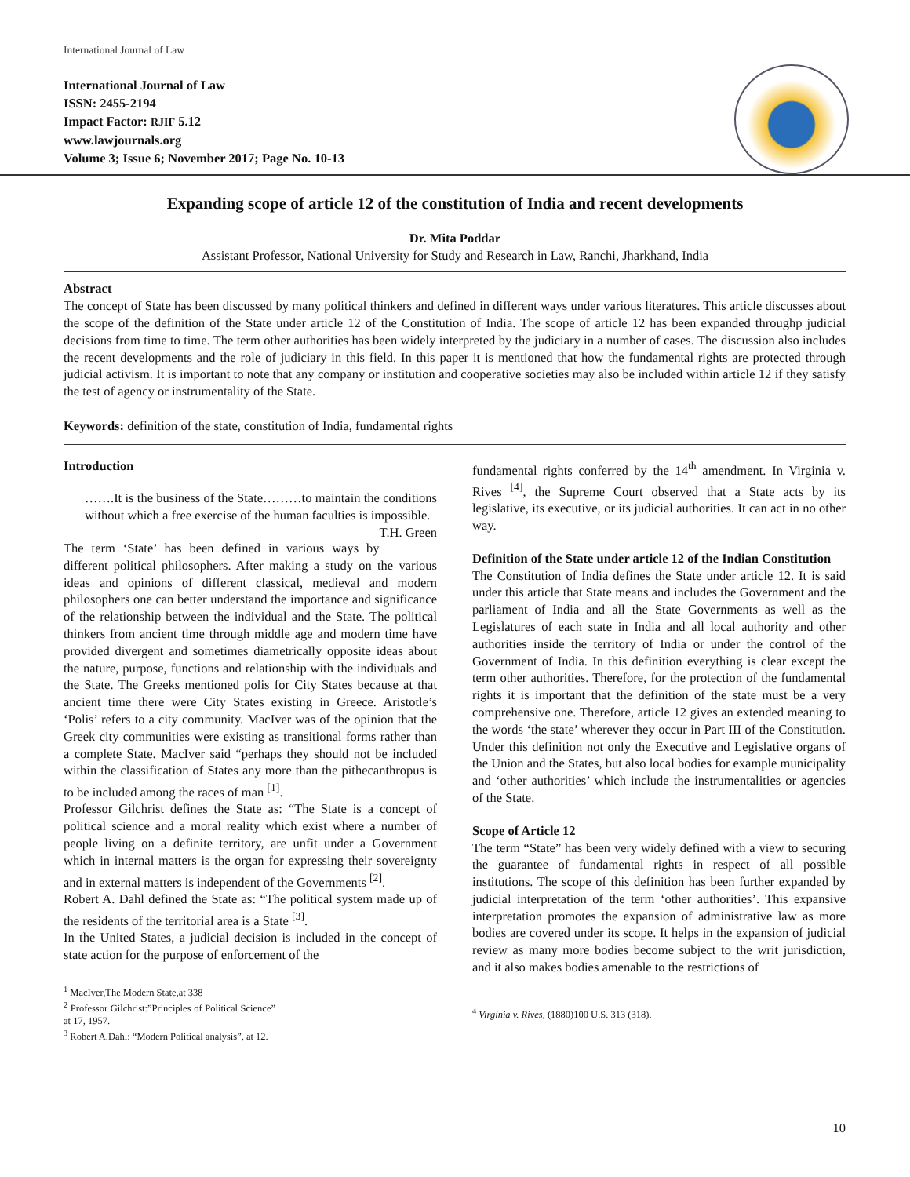International Journal of Law
International Journal of Law
ISSN: 2455-2194
Impact Factor: RJIF 5.12
www.lawjournals.org
Volume 3; Issue 6; November 2017; Page No. 10-13
Expanding scope of article 12 of the constitution of India and recent developments
Dr. Mita Poddar
Assistant Professor, National University for Study and Research in Law, Ranchi, Jharkhand, India
Abstract
The concept of State has been discussed by many political thinkers and defined in different ways under various literatures. This article discusses about the scope of the definition of the State under article 12 of the Constitution of India. The scope of article 12 has been expanded throughp judicial decisions from time to time. The term other authorities has been widely interpreted by the judiciary in a number of cases. The discussion also includes the recent developments and the role of judiciary in this field. In this paper it is mentioned that how the fundamental rights are protected through judicial activism. It is important to note that any company or institution and cooperative societies may also be included within article 12 if they satisfy the test of agency or instrumentality of the State.
Keywords: definition of the state, constitution of India, fundamental rights
Introduction
…….It is the business of the State………to maintain the conditions without which a free exercise of the human faculties is impossible. T.H. Green
The term ‘State’ has been defined in various ways by different political philosophers. After making a study on the various ideas and opinions of different classical, medieval and modern philosophers one can better understand the importance and significance of the relationship between the individual and the State. The political thinkers from ancient time through middle age and modern time have provided divergent and sometimes diametrically opposite ideas about the nature, purpose, functions and relationship with the individuals and the State. The Greeks mentioned polis for City States because at that ancient time there were City States existing in Greece. Aristotle’s ‘Polis’ refers to a city community. MacIver was of the opinion that the Greek city communities were existing as transitional forms rather than a complete State. MacIver said “perhaps they should not be included within the classification of States any more than the pithecanthropus is to be included among the races of man <sup>[1]</sup>.
Professor Gilchrist defines the State as: “The State is a concept of political science and a moral reality which exist where a number of people living on a definite territory, are unfit under a Government which in internal matters is the organ for expressing their sovereignty and in external matters is independent of the Governments <sup>[2]</sup>.
Robert A. Dahl defined the State as: “The political system made up of the residents of the territorial area is a State <sup>[3]</sup>.
In the United States, a judicial decision is included in the concept of state action for the purpose of enforcement of the
<sup>1</sup> MacIver,The Modern State,at 338
<sup>2</sup> Professor Gilchrist:”Principles of Political Science” at 17, 1957.
<sup>3</sup> Robert A.Dahl: “Modern Political analysis”, at 12.
fundamental rights conferred by the 14<sup>th</sup> amendment. In Virginia v. Rives <sup>[4]</sup>, the Supreme Court observed that a State acts by its legislative, its executive, or its judicial authorities. It can act in no other way.
Definition of the State under article 12 of the Indian Constitution
The Constitution of India defines the State under article 12. It is said under this article that State means and includes the Government and the parliament of India and all the State Governments as well as the Legislatures of each state in India and all local authority and other authorities inside the territory of India or under the control of the Government of India. In this definition everything is clear except the term other authorities. Therefore, for the protection of the fundamental rights it is important that the definition of the state must be a very comprehensive one. Therefore, article 12 gives an extended meaning to the words ‘the state’ wherever they occur in Part III of the Constitution. Under this definition not only the Executive and Legislative organs of the Union and the States, but also local bodies for example municipality and ‘other authorities’ which include the instrumentalities or agencies of the State.
Scope of Article 12
The term “State” has been very widely defined with a view to securing the guarantee of fundamental rights in respect of all possible institutions. The scope of this definition has been further expanded by judicial interpretation of the term ‘other authorities’. This expansive interpretation promotes the expansion of administrative law as more bodies are covered under its scope. It helps in the expansion of judicial review as many more bodies become subject to the writ jurisdiction, and it also makes bodies amenable to the restrictions of
<sup>4</sup> Virginia v. Rives, (1880)100 U.S. 313 (318).
10